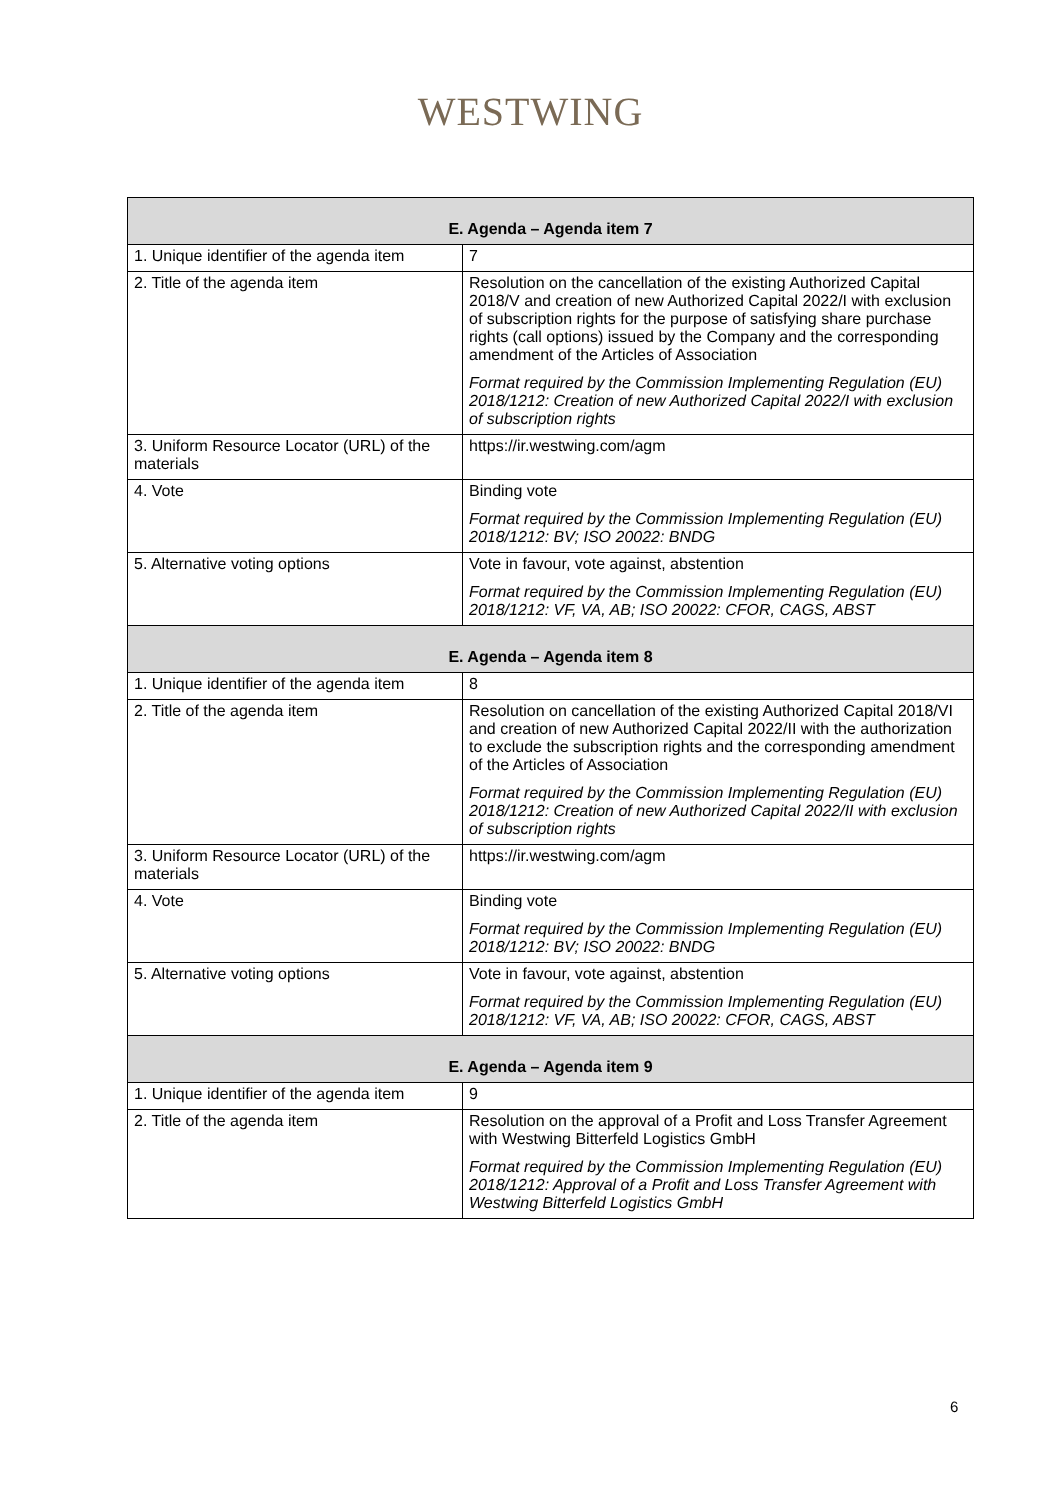WESTWING
| E. Agenda – Agenda item 7 | |
| --- | --- |
| 1. Unique identifier of the agenda item | 7 |
| 2. Title of the agenda item | Resolution on the cancellation of the existing Authorized Capital 2018/V and creation of new Authorized Capital 2022/I with exclusion of subscription rights for the purpose of satisfying share purchase rights (call options) issued by the Company and the corresponding amendment of the Articles of Association Format required by the Commission Implementing Regulation (EU) 2018/1212: Creation of new Authorized Capital 2022/I with exclusion of subscription rights |
| 3. Uniform Resource Locator (URL) of the materials | https://ir.westwing.com/agm |
| 4. Vote | Binding vote Format required by the Commission Implementing Regulation (EU) 2018/1212: BV; ISO 20022: BNDG |
| 5. Alternative voting options | Vote in favour, vote against, abstention Format required by the Commission Implementing Regulation (EU) 2018/1212: VF, VA, AB; ISO 20022: CFOR, CAGS, ABST |
| E. Agenda – Agenda item 8 | |
| 1. Unique identifier of the agenda item | 8 |
| 2. Title of the agenda item | Resolution on cancellation of the existing Authorized Capital 2018/VI and creation of new Authorized Capital 2022/II with the authorization to exclude the subscription rights and the corresponding amendment of the Articles of Association Format required by the Commission Implementing Regulation (EU) 2018/1212: Creation of new Authorized Capital 2022/II with exclusion of subscription rights |
| 3. Uniform Resource Locator (URL) of the materials | https://ir.westwing.com/agm |
| 4. Vote | Binding vote Format required by the Commission Implementing Regulation (EU) 2018/1212: BV; ISO 20022: BNDG |
| 5. Alternative voting options | Vote in favour, vote against, abstention Format required by the Commission Implementing Regulation (EU) 2018/1212: VF, VA, AB; ISO 20022: CFOR, CAGS, ABST |
| E. Agenda – Agenda item 9 | |
| 1. Unique identifier of the agenda item | 9 |
| 2. Title of the agenda item | Resolution on the approval of a Profit and Loss Transfer Agreement with Westwing Bitterfeld Logistics GmbH Format required by the Commission Implementing Regulation (EU) 2018/1212: Approval of a Profit and Loss Transfer Agreement with Westwing Bitterfeld Logistics GmbH |
6